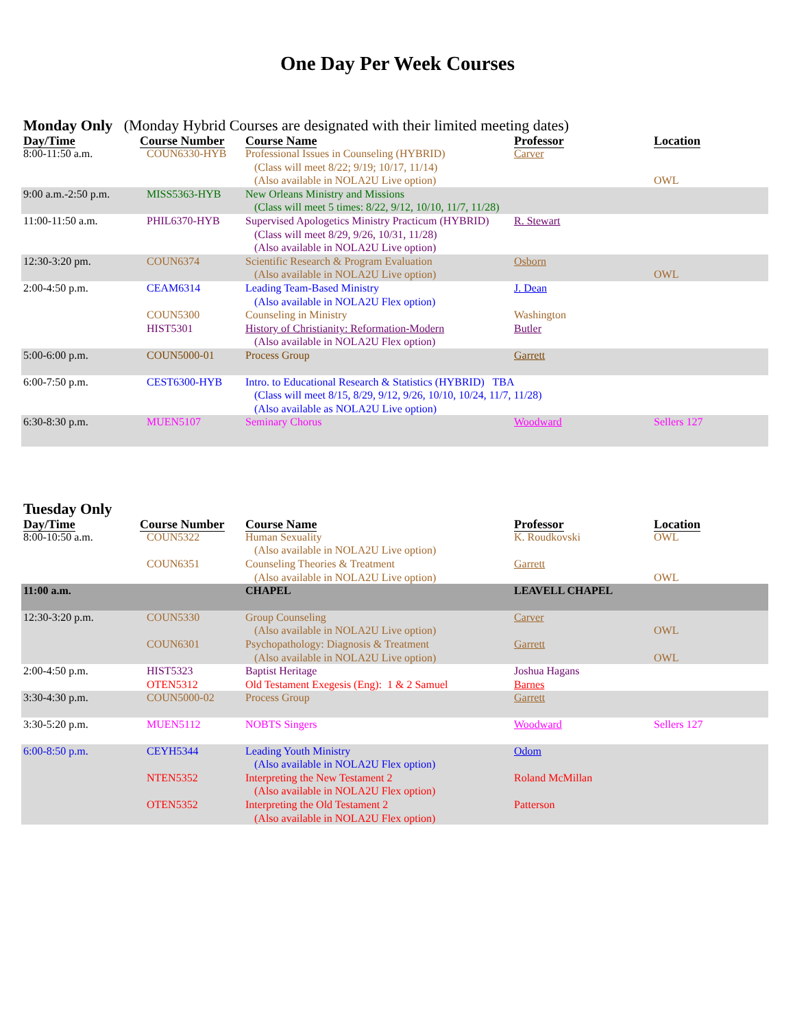One Day Per Week Courses
Monday Only (Monday Hybrid Courses are designated with their limited meeting dates)
| Day/Time | Course Number | Course Name | Professor | Location |
| --- | --- | --- | --- | --- |
| 8:00-11:50 a.m. | COUN6330-HYB | Professional Issues in Counseling (HYBRID) (Class will meet 8/22; 9/19; 10/17, 11/14) (Also available in NOLA2U Live option) | Carver | OWL |
| 9:00 a.m.-2:50 p.m. | MISS5363-HYB | New Orleans Ministry and Missions (Class will meet 5 times: 8/22, 9/12, 10/10, 11/7, 11/28) | | |
| 11:00-11:50 a.m. | PHIL6370-HYB | Supervised Apologetics Ministry Practicum (HYBRID) (Class will meet 8/29, 9/26, 10/31, 11/28) (Also available in NOLA2U Live option) | R. Stewart | |
| 12:30-3:20 pm. | COUN6374 | Scientific Research & Program Evaluation (Also available in NOLA2U Live option) | Osborn | OWL |
| 2:00-4:50 p.m. | CEAM6314 COUN5300 HIST5301 | Leading Team-Based Ministry (Also available in NOLA2U Flex option) Counseling in Ministry History of Christianity: Reformation-Modern (Also available in NOLA2U Flex option) | J. Dean Washington Butler | |
| 5:00-6:00 p.m. | COUN5000-01 | Process Group | Garrett | |
| 6:00-7:50 p.m. | CEST6300-HYB | Intro. to Educational Research & Statistics (HYBRID) TBA (Class will meet 8/15, 8/29, 9/12, 9/26, 10/10, 10/24, 11/7, 11/28) (Also available as NOLA2U Live option) | | |
| 6:30-8:30 p.m. | MUEN5107 | Seminary Chorus | Woodward | Sellers 127 |
Tuesday Only
| Day/Time | Course Number | Course Name | Professor | Location |
| --- | --- | --- | --- | --- |
| 8:00-10:50 a.m. | COUN5322 COUN6351 | Human Sexuality (Also available in NOLA2U Live option) Counseling Theories & Treatment (Also available in NOLA2U Live option) | K. Roudkovski Garrett | OWL OWL |
| 11:00 a.m. | | CHAPEL | LEAVELL CHAPEL | |
| 12:30-3:20 p.m. | COUN5330 COUN6301 | Group Counseling (Also available in NOLA2U Live option) Psychopathology: Diagnosis & Treatment (Also available in NOLA2U Live option) | Carver Garrett | OWL OWL |
| 2:00-4:50 p.m. | HIST5323 OTEN5312 | Baptist Heritage Old Testament Exegesis (Eng): 1 & 2 Samuel | Joshua Hagans Barnes | |
| 3:30-4:30 p.m. | COUN5000-02 | Process Group | Garrett | |
| 3:30-5:20 p.m. | MUEN5112 | NOBTS Singers | Woodward | Sellers 127 |
| 6:00-8:50 p.m. | CEYH5344 NTEN5352 OTEN5352 | Leading Youth Ministry (Also available in NOLA2U Flex option) Interpreting the New Testament 2 (Also available in NOLA2U Flex option) Interpreting the Old Testament 2 (Also available in NOLA2U Flex option) | Odom Roland McMillan Patterson | |